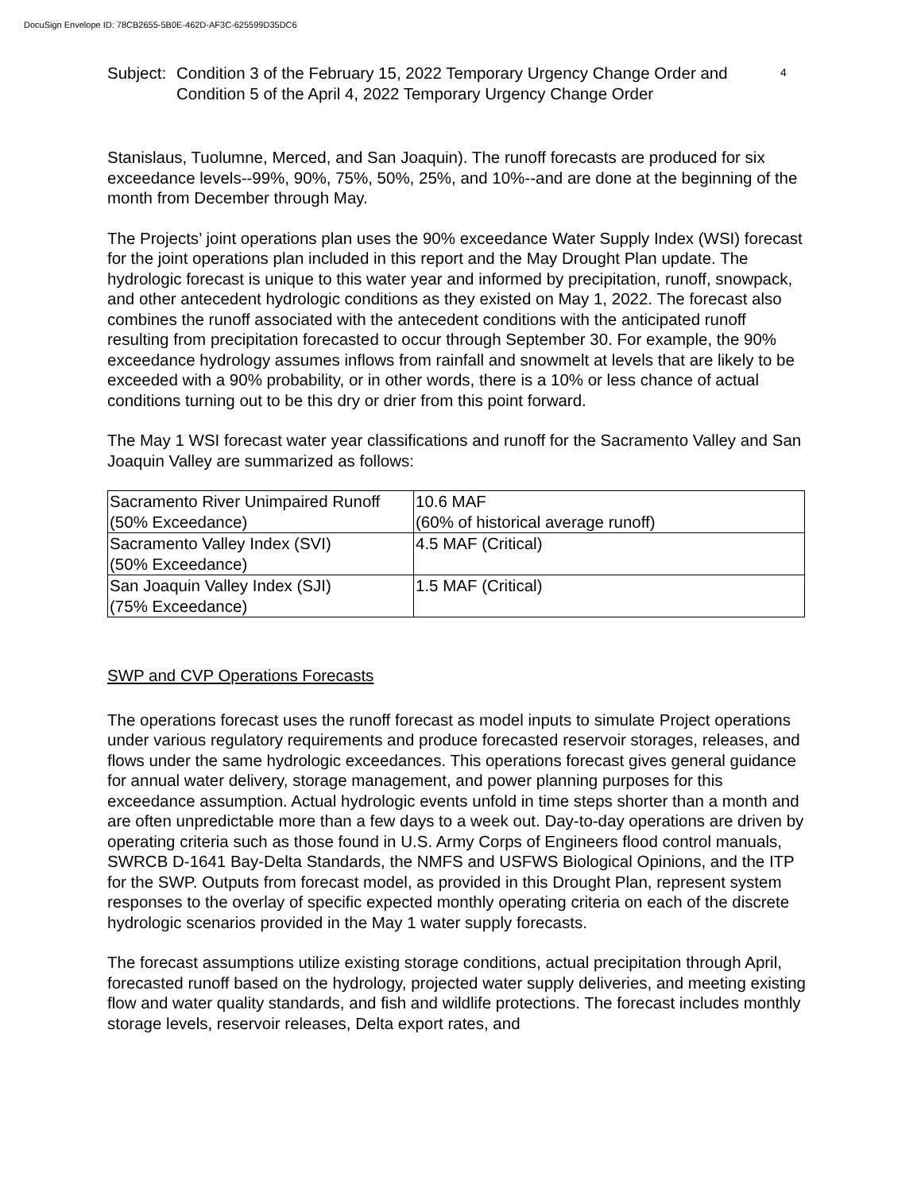DocuSign Envelope ID: 78CB2655-5B0E-462D-AF3C-625599D35DC6
Subject:
Condition 3 of the February 15, 2022 Temporary Urgency Change Order and Condition 5 of the April 4, 2022 Temporary Urgency Change Order
4
Stanislaus, Tuolumne, Merced, and San Joaquin). The runoff forecasts are produced for six exceedance levels--99%, 90%, 75%, 50%, 25%, and 10%--and are done at the beginning of the month from December through May.
The Projects’ joint operations plan uses the 90% exceedance Water Supply Index (WSI) forecast for the joint operations plan included in this report and the May Drought Plan update. The hydrologic forecast is unique to this water year and informed by precipitation, runoff, snowpack, and other antecedent hydrologic conditions as they existed on May 1, 2022. The forecast also combines the runoff associated with the antecedent conditions with the anticipated runoff resulting from precipitation forecasted to occur through September 30. For example, the 90% exceedance hydrology assumes inflows from rainfall and snowmelt at levels that are likely to be exceeded with a 90% probability, or in other words, there is a 10% or less chance of actual conditions turning out to be this dry or drier from this point forward.
The May 1 WSI forecast water year classifications and runoff for the Sacramento Valley and San Joaquin Valley are summarized as follows:
| Sacramento River Unimpaired Runoff (50% Exceedance) | 10.6 MAF (60% of historical average runoff) |
| Sacramento Valley Index (SVI) (50% Exceedance) | 4.5 MAF (Critical) |
| San Joaquin Valley Index (SJI) (75% Exceedance) | 1.5 MAF (Critical) |
SWP and CVP Operations Forecasts
The operations forecast uses the runoff forecast as model inputs to simulate Project operations under various regulatory requirements and produce forecasted reservoir storages, releases, and flows under the same hydrologic exceedances. This operations forecast gives general guidance for annual water delivery, storage management, and power planning purposes for this exceedance assumption. Actual hydrologic events unfold in time steps shorter than a month and are often unpredictable more than a few days to a week out. Day-to-day operations are driven by operating criteria such as those found in U.S. Army Corps of Engineers flood control manuals, SWRCB D-1641 Bay-Delta Standards, the NMFS and USFWS Biological Opinions, and the ITP for the SWP. Outputs from forecast model, as provided in this Drought Plan, represent system responses to the overlay of specific expected monthly operating criteria on each of the discrete hydrologic scenarios provided in the May 1 water supply forecasts.
The forecast assumptions utilize existing storage conditions, actual precipitation through April, forecasted runoff based on the hydrology, projected water supply deliveries, and meeting existing flow and water quality standards, and fish and wildlife protections. The forecast includes monthly storage levels, reservoir releases, Delta export rates, and